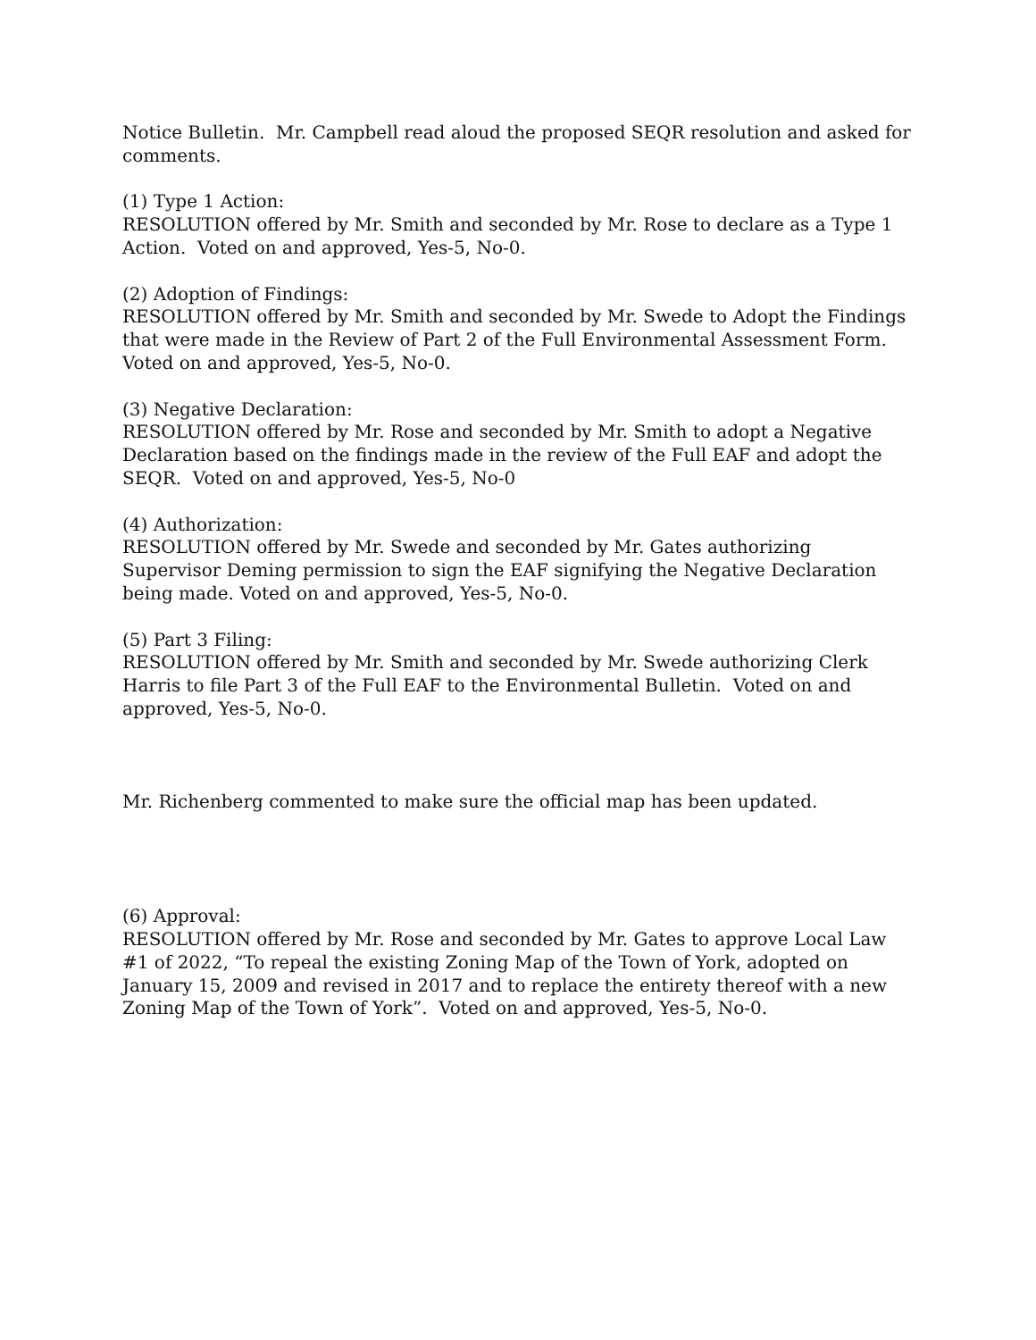Notice Bulletin. Mr. Campbell read aloud the proposed SEQR resolution and asked for comments.
(1) Type 1 Action:
RESOLUTION offered by Mr. Smith and seconded by Mr. Rose to declare as a Type 1 Action. Voted on and approved, Yes-5, No-0.
(2) Adoption of Findings:
RESOLUTION offered by Mr. Smith and seconded by Mr. Swede to Adopt the Findings that were made in the Review of Part 2 of the Full Environmental Assessment Form. Voted on and approved, Yes-5, No-0.
(3) Negative Declaration:
RESOLUTION offered by Mr. Rose and seconded by Mr. Smith to adopt a Negative Declaration based on the findings made in the review of the Full EAF and adopt the SEQR. Voted on and approved, Yes-5, No-0
(4) Authorization:
RESOLUTION offered by Mr. Swede and seconded by Mr. Gates authorizing Supervisor Deming permission to sign the EAF signifying the Negative Declaration being made. Voted on and approved, Yes-5, No-0.
(5) Part 3 Filing:
RESOLUTION offered by Mr. Smith and seconded by Mr. Swede authorizing Clerk Harris to file Part 3 of the Full EAF to the Environmental Bulletin. Voted on and approved, Yes-5, No-0.
Mr. Richenberg commented to make sure the official map has been updated.
(6) Approval:
RESOLUTION offered by Mr. Rose and seconded by Mr. Gates to approve Local Law #1 of 2022, “To repeal the existing Zoning Map of the Town of York, adopted on January 15, 2009 and revised in 2017 and to replace the entirety thereof with a new Zoning Map of the Town of York”. Voted on and approved, Yes-5, No-0.